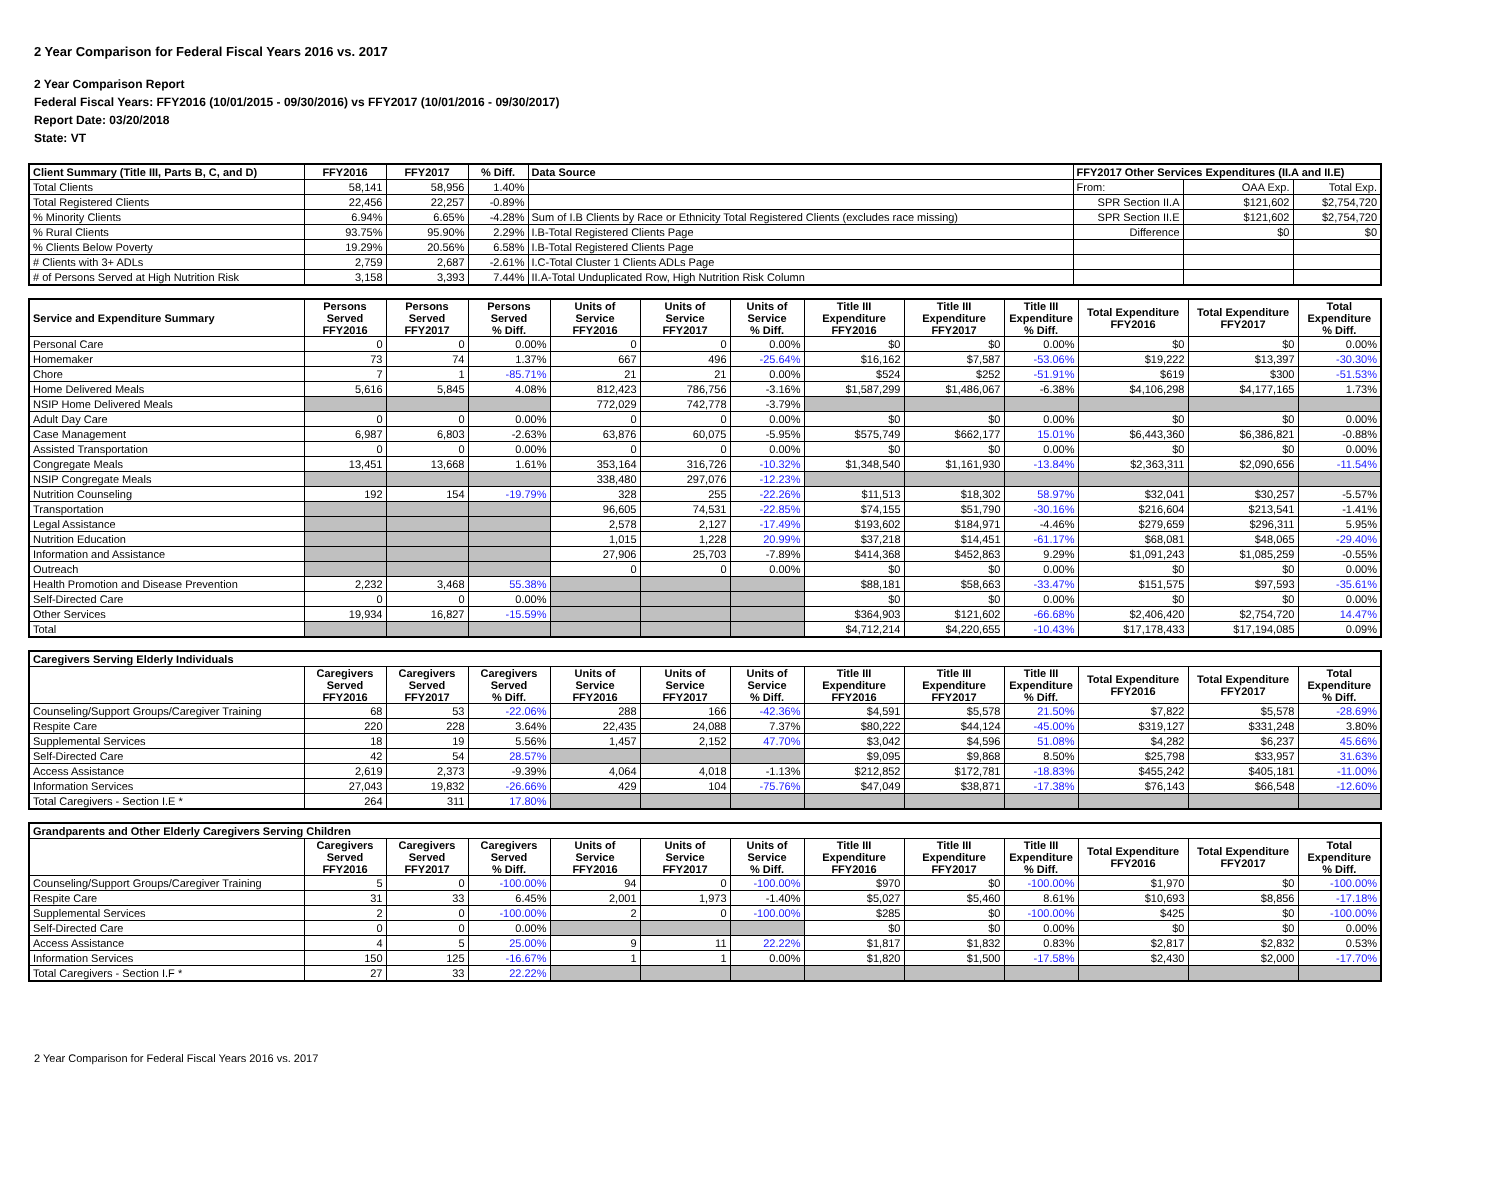2 Year Comparison for Federal Fiscal Years 2016 vs. 2017
2 Year Comparison Report
Federal Fiscal Years: FFY2016 (10/01/2015 - 09/30/2016) vs FFY2017 (10/01/2016 - 09/30/2017)
Report Date: 03/20/2018
State: VT
| Client Summary (Title III, Parts B, C, and D) | FFY2016 | FFY2017 | % Diff. | Data Source | FFY2017 Other Services Expenditures (II.A and II.E) | | |
| --- | --- | --- | --- | --- | --- | --- | --- |
| Total Clients | 58,141 | 58,956 | 1.40% | | From: | OAA Exp. | Total Exp. |
| Total Registered Clients | 22,456 | 22,257 | -0.89% | | SPR Section II.A | $121,602 | $2,754,720 |
| % Minority Clients | 6.94% | 6.65% | -4.28% | Sum of I.B Clients by Race or Ethnicity Total Registered Clients (excludes race missing) | SPR Section II.E | $121,602 | $2,754,720 |
| % Rural Clients | 93.75% | 95.90% | 2.29% | I.B-Total Registered Clients Page | Difference | $0 | $0 |
| % Clients Below Poverty | 19.29% | 20.56% | 6.58% | I.B-Total Registered Clients Page | | | |
| # Clients with 3+ ADLs | 2,759 | 2,687 | -2.61% | I.C-Total Cluster 1 Clients ADLs Page | | | |
| # of Persons Served at High Nutrition Risk | 3,158 | 3,393 | 7.44% | II.A-Total Unduplicated Row, High Nutrition Risk Column | | | |
| Service and Expenditure Summary | Persons Served FFY2016 | Persons Served FFY2017 | Persons Served % Diff. | Units of Service FFY2016 | Units of Service FFY2017 | Units of Service % Diff. | Title III Expenditure FFY2016 | Title III Expenditure FFY2017 | Title III Expenditure % Diff. | Total Expenditure FFY2016 | Total Expenditure FFY2017 | Total Expenditure % Diff. |
| --- | --- | --- | --- | --- | --- | --- | --- | --- | --- | --- | --- | --- |
| Personal Care | 0 | 0 | 0.00% | 0 | 0 | 0.00% | $0 | $0 | 0.00% | $0 | $0 | 0.00% |
| Homemaker | 73 | 74 | 1.37% | 667 | 496 | -25.64% | $16,162 | $7,587 | -53.06% | $19,222 | $13,397 | -30.30% |
| Chore | 7 | 1 | -85.71% | 21 | 21 | 0.00% | $524 | $252 | -51.91% | $619 | $300 | -51.53% |
| Home Delivered Meals | 5,616 | 5,845 | 4.08% | 812,423 | 786,756 | -3.16% | $1,587,299 | $1,486,067 | -6.38% | $4,106,298 | $4,177,165 | 1.73% |
| NSIP Home Delivered Meals | | | | 772,029 | 742,778 | -3.79% | | | | | | |
| Adult Day Care | 0 | 0 | 0.00% | 0 | 0 | 0.00% | $0 | $0 | 0.00% | $0 | $0 | 0.00% |
| Case Management | 6,987 | 6,803 | -2.63% | 63,876 | 60,075 | -5.95% | $575,749 | $662,177 | 15.01% | $6,443,360 | $6,386,821 | -0.88% |
| Assisted Transportation | 0 | 0 | 0.00% | 0 | 0 | 0.00% | $0 | $0 | 0.00% | $0 | $0 | 0.00% |
| Congregate Meals | 13,451 | 13,668 | 1.61% | 353,164 | 316,726 | -10.32% | $1,348,540 | $1,161,930 | -13.84% | $2,363,311 | $2,090,656 | -11.54% |
| NSIP Congregate Meals | | | | 338,480 | 297,076 | -12.23% | | | | | | |
| Nutrition Counseling | 192 | 154 | -19.79% | 328 | 255 | -22.26% | $11,513 | $18,302 | 58.97% | $32,041 | $30,257 | -5.57% |
| Transportation | | | | 96,605 | 74,531 | -22.85% | $74,155 | $51,790 | -30.16% | $216,604 | $213,541 | -1.41% |
| Legal Assistance | | | | 2,578 | 2,127 | -17.49% | $193,602 | $184,971 | -4.46% | $279,659 | $296,311 | 5.95% |
| Nutrition Education | | | | 1,015 | 1,228 | 20.99% | $37,218 | $14,451 | -61.17% | $68,081 | $48,065 | -29.40% |
| Information and Assistance | | | | 27,906 | 25,703 | -7.89% | $414,368 | $452,863 | 9.29% | $1,091,243 | $1,085,259 | -0.55% |
| Outreach | | | | 0 | 0 | 0.00% | $0 | $0 | 0.00% | $0 | $0 | 0.00% |
| Health Promotion and Disease Prevention | 2,232 | 3,468 | 55.38% | | | | $88,181 | $58,663 | -33.47% | $151,575 | $97,593 | -35.61% |
| Self-Directed Care | 0 | 0 | 0.00% | | | | $0 | $0 | 0.00% | $0 | $0 | 0.00% |
| Other Services | 19,934 | 16,827 | -15.59% | | | | $364,903 | $121,602 | -66.68% | $2,406,420 | $2,754,720 | 14.47% |
| Total | | | | | | | $4,712,214 | $4,220,655 | -10.43% | $17,178,433 | $17,194,085 | 0.09% |
| Caregivers Serving Elderly Individuals | | | | | | | | | | | | |
| --- | --- | --- | --- | --- | --- | --- | --- | --- | --- | --- | --- | --- |
| | Caregivers Served FFY2016 | Caregivers Served FFY2017 | Caregivers Served % Diff. | Units of Service FFY2016 | Units of Service FFY2017 | Units of Service % Diff. | Title III Expenditure FFY2016 | Title III Expenditure FFY2017 | Title III Expenditure % Diff. | Total Expenditure FFY2016 | Total Expenditure FFY2017 | Total Expenditure % Diff. |
| Counseling/Support Groups/Caregiver Training | 68 | 53 | -22.06% | 288 | 166 | -42.36% | $4,591 | $5,578 | 21.50% | $7,822 | $5,578 | -28.69% |
| Respite Care | 220 | 228 | 3.64% | 22,435 | 24,088 | 7.37% | $80,222 | $44,124 | -45.00% | $319,127 | $331,248 | 3.80% |
| Supplemental Services | 18 | 19 | 5.56% | 1,457 | 2,152 | 47.70% | $3,042 | $4,596 | 51.08% | $4,282 | $6,237 | 45.66% |
| Self-Directed Care | 42 | 54 | 28.57% | | | | $9,095 | $9,868 | 8.50% | $25,798 | $33,957 | 31.63% |
| Access Assistance | 2,619 | 2,373 | -9.39% | 4,064 | 4,018 | -1.13% | $212,852 | $172,781 | -18.83% | $455,242 | $405,181 | -11.00% |
| Information Services | 27,043 | 19,832 | -26.66% | 429 | 104 | -75.76% | $47,049 | $38,871 | -17.38% | $76,143 | $66,548 | -12.60% |
| Total Caregivers - Section I.E * | 264 | 311 | 17.80% | | | | | | | | | |
| Grandparents and Other Elderly Caregivers Serving Children | | | | | | | | | | | | |
| --- | --- | --- | --- | --- | --- | --- | --- | --- | --- | --- | --- | --- |
| | Caregivers Served FFY2016 | Caregivers Served FFY2017 | Caregivers Served % Diff. | Units of Service FFY2016 | Units of Service FFY2017 | Units of Service % Diff. | Title III Expenditure FFY2016 | Title III Expenditure FFY2017 | Title III Expenditure % Diff. | Total Expenditure FFY2016 | Total Expenditure FFY2017 | Total Expenditure % Diff. |
| Counseling/Support Groups/Caregiver Training | 5 | 0 | -100.00% | 94 | 0 | -100.00% | $970 | $0 | -100.00% | $1,970 | $0 | -100.00% |
| Respite Care | 31 | 33 | 6.45% | 2,001 | 1,973 | -1.40% | $5,027 | $5,460 | 8.61% | $10,693 | $8,856 | -17.18% |
| Supplemental Services | 2 | 0 | -100.00% | 2 | 0 | -100.00% | $285 | $0 | -100.00% | $425 | $0 | -100.00% |
| Self-Directed Care | 0 | 0 | 0.00% | | | | $0 | $0 | 0.00% | $0 | $0 | 0.00% |
| Access Assistance | 4 | 5 | 25.00% | 9 | 11 | 22.22% | $1,817 | $1,832 | 0.83% | $2,817 | $2,832 | 0.53% |
| Information Services | 150 | 125 | -16.67% | 1 | 1 | 0.00% | $1,820 | $1,500 | -17.58% | $2,430 | $2,000 | -17.70% |
| Total Caregivers - Section I.F * | 27 | 33 | 22.22% | | | | | | | | | |
2 Year Comparison for Federal Fiscal Years 2016 vs. 2017